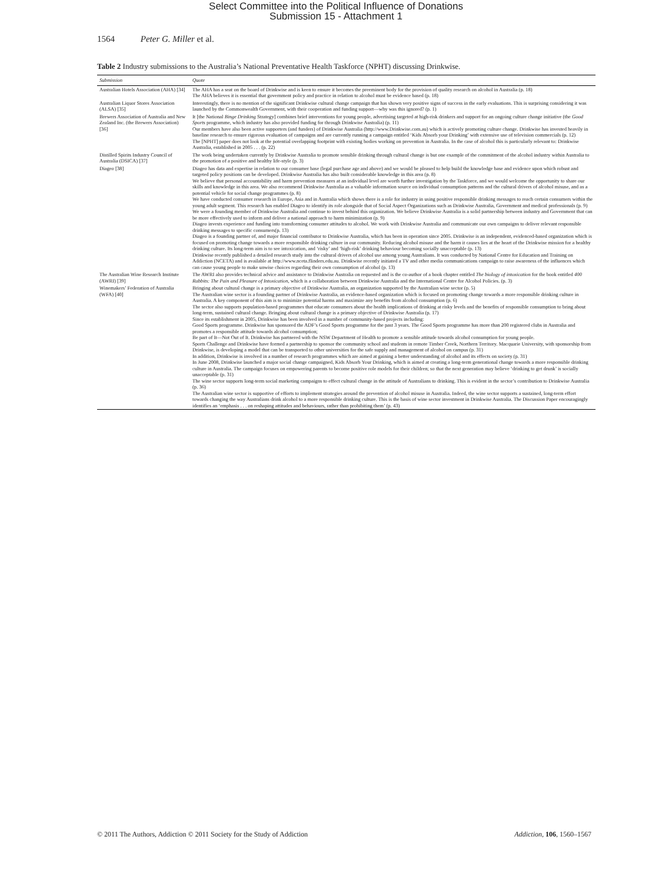Select Committee into the Political Influence of Donations
Submission 15 - Attachment 1
1564 Peter G. Miller et al.
Table 2 Industry submissions to the Australia’s National Preventative Health Taskforce (NPHT) discussing Drinkwise.
| Submission | Quote |
| --- | --- |
| Australian Hotels Association (AHA) [34] | The AHA has a seat on the board of Drinkwise and is keen to ensure it becomes the preeminent body for the provision of quality research on alcohol in Australia (p. 18) The AHA believes it is essential that government policy and practice in relation to alcohol must be evidence based (p. 18) |
| Australian Liquor Stores Association (ALSA) [35] | Interestingly, there is no mention of the significant Drinkwise cultural change campaign that has shown very positive signs of success in the early evaluations. This is surprising considering it was launched by the Commonwealth Government, with their cooperation and funding support—why was this ignored? (p. 1) |
| Brewers Association of Australia and New Zealand Inc. (the Brewers Association) [36] | It [the National Binge Drinking Strategy] combines brief interventions for young people, advertising targeted at high-risk drinkers and support for an ongoing culture change initiative (the Good Sports programme, which industry has also provided funding for through Drinkwise Australia) (p. 11) Our members have also been active supporters (and funders) of Drinkwise Australia (http://www.Drinkwise.com.au) which is actively promoting culture change. Drinkwise has invested heavily in baseline research to ensure rigorous evaluation of campaigns and are currently running a campaign entitled ‘Kids Absorb your Drinking’ with extensive use of television commercials (p. 12) The [NPHT] paper does not look at the potential overlapping footprint with existing bodies working on prevention in Australia. In the case of alcohol this is particularly relevant to: Drinkwise Australia, established in 2005 . . . (p. 22) |
| Distilled Spirits Industry Council of Australia (DSICA) [37] | The work being undertaken currently by Drinkwise Australia to promote sensible drinking through cultural change is but one example of the commitment of the alcohol industry within Australia to the promotion of a positive and healthy life-style (p. 3) |
| Diageo [38] | Diageo has data and expertise in relation to our consumer base (legal purchase age and above) and we would be pleased to help build the knowledge base and evidence upon which robust and targeted policy positions can be developed. Drinkwise Australia has also built considerable knowledge in this area (p. 8) We believe that personal accountability and harm prevention measures at an individual level are worth further investigation by the Taskforce, and we would welcome the opportunity to share our skills and knowledge in this area. We also recommend Drinkwise Australia as a valuable information source on individual consumption patterns and the cultural drivers of alcohol misuse, and as a potential vehicle for social change programmes (p. 8) We have conducted consumer research in Europe, Asia and in Australia which shows there is a role for industry in using positive responsible drinking messages to reach certain consumers within the young adult segment. This research has enabled Diageo to identify its role alongside that of Social Aspect Organizations such as Drinkwise Australia, Government and medical professionals (p. 9) We were a founding member of Drinkwise Australia and continue to invest behind this organization. We believe Drinkwise Australia is a solid partnership between industry and Government that can be more effectively used to inform and deliver a national approach to harm minimization (p. 9) Diageo invests experience and funding into transforming consumer attitudes to alcohol. We work with Drinkwise Australia and communicate our own campaigns to deliver relevant responsible drinking messages to specific consumers(p. 13) Diageo is a founding partner of, and major financial contributor to Drinkwise Australia, which has been in operation since 2005. Drinkwise is an independent, evidenced-based organization which is focused on promoting change towards a more responsible drinking culture in our community. Reducing alcohol misuse and the harm it causes lies at the heart of the Drinkwise mission for a healthy drinking culture. Its long-term aim is to see intoxication, and ‘risky’ and ‘high-risk’ drinking behaviour becoming socially unacceptable (p. 13) Drinkwise recently published a detailed research study into the cultural drivers of alcohol use among young Australians. It was conducted by National Centre for Education and Training on Addiction (NCETA) and is available at http://www.nceta.flinders.edu.au. Drinkwise recently initiated a TV and other media communications campaign to raise awareness of the influences which can cause young people to make unwise choices regarding their own consumption of alcohol (p. 13) |
| The Australian Wine Research Institute (AWRI) [39] | The AWRI also provides technical advice and assistance to Drinkwise Australia on requested and is the co-author of a book chapter entitled The biology of intoxication for the book entitled 400 Rabbits: The Pain and Pleasure of Intoxication , which is a collaboration between Drinkwise Australia and the International Centre for Alcohol Policies. (p. 3) |
| Winemakers’ Federation of Australia (WFA) [40] | Bringing about cultural change is a primary objective of Drinkwise Australia, an organization supported by the Australian wine sector (p. 5) The Australian wine sector is a founding partner of Drinkwise Australia, an evidence-based organization which is focused on promoting change towards a more responsible drinking culture in Australia. A key component of this aim is to minimize potential harms and maximize any benefits from alcohol consumption (p. 6) The sector also supports population-based programmes that educate consumers about the health implications of drinking at risky levels and the benefits of responsible consumption to bring about long-term, sustained cultural change. Bringing about cultural change is a primary objective of Drinkwise Australia (p. 17) Since its establishment in 2005, Drinkwise has been involved in a number of community-based projects including: Good Sports programme. Drinkwise has sponsored the ADF’s Good Sports programme for the past 3 years. The Good Sports programme has more than 200 registered clubs in Australia and promotes a responsible attitude towards alcohol consumption; Be part of It—Not Out of It. Drinkwise has partnered with the NSW Department of Health to promote a sensible attitude towards alcohol consumption for young people. Sports Challenge and Drinkwise have formed a partnership to sponsor the community school and students in remote Timber Creek, Northern Territory. Macquarie University, with sponsorship from Drinkwise, is developing a model that can be transported to other universities for the safe supply and management of alcohol on campus (p. 31) In addition, Drinkwise is involved in a number of research programmes which are aimed at gaining a better understanding of alcohol and its effects on society (p. 31) In June 2008, Drinkwise launched a major social change campaigned, Kids Absorb Your Drinking, which is aimed at creating a long-term generational change towards a more responsible drinking culture in Australia. The campaign focuses on empowering parents to become positive role models for their children; so that the next generation may believe ‘drinking to get drunk’ is socially unacceptable (p. 31) The wine sector supports long-term social marketing campaigns to effect cultural change in the attitude of Australians to drinking. This is evident in the sector’s contribution to Drinkwise Australia (p. 36) The Australian wine sector is supportive of efforts to implement strategies around the prevention of alcohol misuse in Australia. Indeed, the wine sector supports a sustained, long-term effort towards changing the way Australians drink alcohol to a more responsible drinking culture. This is the basis of wine sector investment in Drinkwise Australia. The Discussion Paper encouragingly identifies an ‘emphasis . . . on reshaping attitudes and behaviours, rather than prohibiting them’ (p. 43) |
© 2011 The Authors, Addiction © 2011 Society for the Study of Addiction Addiction, 106, 1560–1567